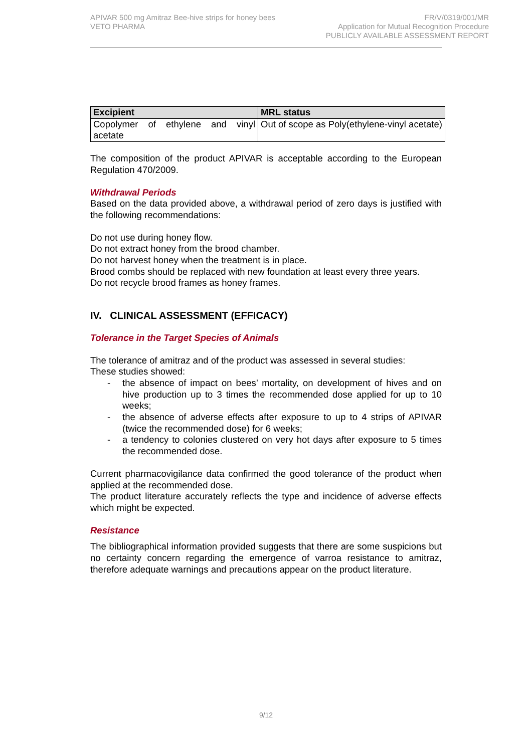APIVAR 500 mg Amitraz Bee-hive strips for honey bees
VETO PHARMA
FR/V/0319/001/MR
Application for Mutual Recognition Procedure
PUBLICLY AVAILABLE ASSESSMENT REPORT
| Excipient | MRL status |
| --- | --- |
| Copolymer of ethylene and vinyl acetate | Out of scope as Poly(ethylene-vinyl acetate) |
The composition of the product APIVAR is acceptable according to the European Regulation 470/2009.
Withdrawal Periods
Based on the data provided above, a withdrawal period of zero days is justified with the following recommendations:
Do not use during honey flow.
Do not extract honey from the brood chamber.
Do not harvest honey when the treatment is in place.
Brood combs should be replaced with new foundation at least every three years.
Do not recycle brood frames as honey frames.
IV. CLINICAL ASSESSMENT (EFFICACY)
Tolerance in the Target Species of Animals
The tolerance of amitraz and of the product was assessed in several studies:
These studies showed:
- the absence of impact on bees’ mortality, on development of hives and on hive production up to 3 times the recommended dose applied for up to 10 weeks;
- the absence of adverse effects after exposure to up to 4 strips of APIVAR (twice the recommended dose) for 6 weeks;
- a tendency to colonies clustered on very hot days after exposure to 5 times the recommended dose.
Current pharmacovigilance data confirmed the good tolerance of the product when applied at the recommended dose.
The product literature accurately reflects the type and incidence of adverse effects which might be expected.
Resistance
The bibliographical information provided suggests that there are some suspicions but no certainty concern regarding the emergence of varroa resistance to amitraz, therefore adequate warnings and precautions appear on the product literature.
9/12